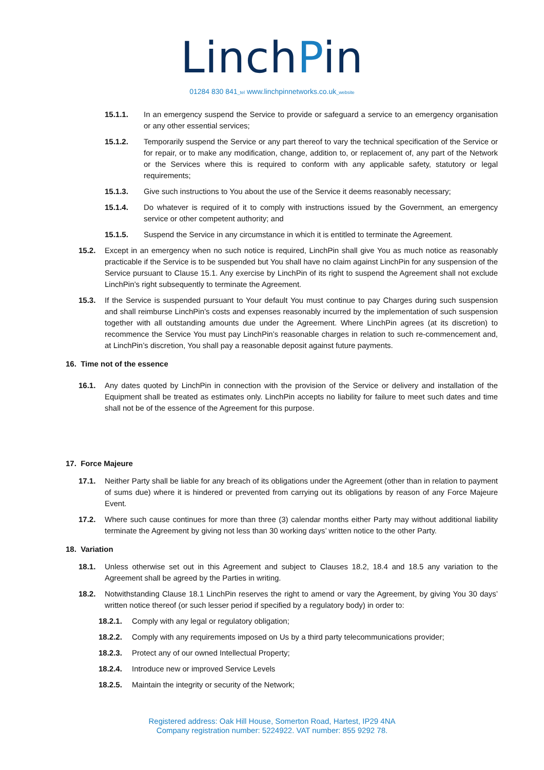LinchPin
01284 830 841_tel www.linchpinnetworks.co.uk_website
15.1.1. In an emergency suspend the Service to provide or safeguard a service to an emergency organisation or any other essential services;
15.1.2. Temporarily suspend the Service or any part thereof to vary the technical specification of the Service or for repair, or to make any modification, change, addition to, or replacement of, any part of the Network or the Services where this is required to conform with any applicable safety, statutory or legal requirements;
15.1.3. Give such instructions to You about the use of the Service it deems reasonably necessary;
15.1.4. Do whatever is required of it to comply with instructions issued by the Government, an emergency service or other competent authority; and
15.1.5. Suspend the Service in any circumstance in which it is entitled to terminate the Agreement.
15.2. Except in an emergency when no such notice is required, LinchPin shall give You as much notice as reasonably practicable if the Service is to be suspended but You shall have no claim against LinchPin for any suspension of the Service pursuant to Clause 15.1. Any exercise by LinchPin of its right to suspend the Agreement shall not exclude LinchPin’s right subsequently to terminate the Agreement.
15.3. If the Service is suspended pursuant to Your default You must continue to pay Charges during such suspension and shall reimburse LinchPin’s costs and expenses reasonably incurred by the implementation of such suspension together with all outstanding amounts due under the Agreement. Where LinchPin agrees (at its discretion) to recommence the Service You must pay LinchPin’s reasonable charges in relation to such re-commencement and, at LinchPin’s discretion, You shall pay a reasonable deposit against future payments.
16. Time not of the essence
16.1. Any dates quoted by LinchPin in connection with the provision of the Service or delivery and installation of the Equipment shall be treated as estimates only. LinchPin accepts no liability for failure to meet such dates and time shall not be of the essence of the Agreement for this purpose.
17. Force Majeure
17.1. Neither Party shall be liable for any breach of its obligations under the Agreement (other than in relation to payment of sums due) where it is hindered or prevented from carrying out its obligations by reason of any Force Majeure Event.
17.2. Where such cause continues for more than three (3) calendar months either Party may without additional liability terminate the Agreement by giving not less than 30 working days’ written notice to the other Party.
18. Variation
18.1. Unless otherwise set out in this Agreement and subject to Clauses 18.2, 18.4 and 18.5 any variation to the Agreement shall be agreed by the Parties in writing.
18.2. Notwithstanding Clause 18.1 LinchPin reserves the right to amend or vary the Agreement, by giving You 30 days’ written notice thereof (or such lesser period if specified by a regulatory body) in order to:
18.2.1. Comply with any legal or regulatory obligation;
18.2.2. Comply with any requirements imposed on Us by a third party telecommunications provider;
18.2.3. Protect any of our owned Intellectual Property;
18.2.4. Introduce new or improved Service Levels
18.2.5. Maintain the integrity or security of the Network;
Registered address: Oak Hill House, Somerton Road, Hartest, IP29 4NA
Company registration number: 5224922. VAT number: 855 9292 78.